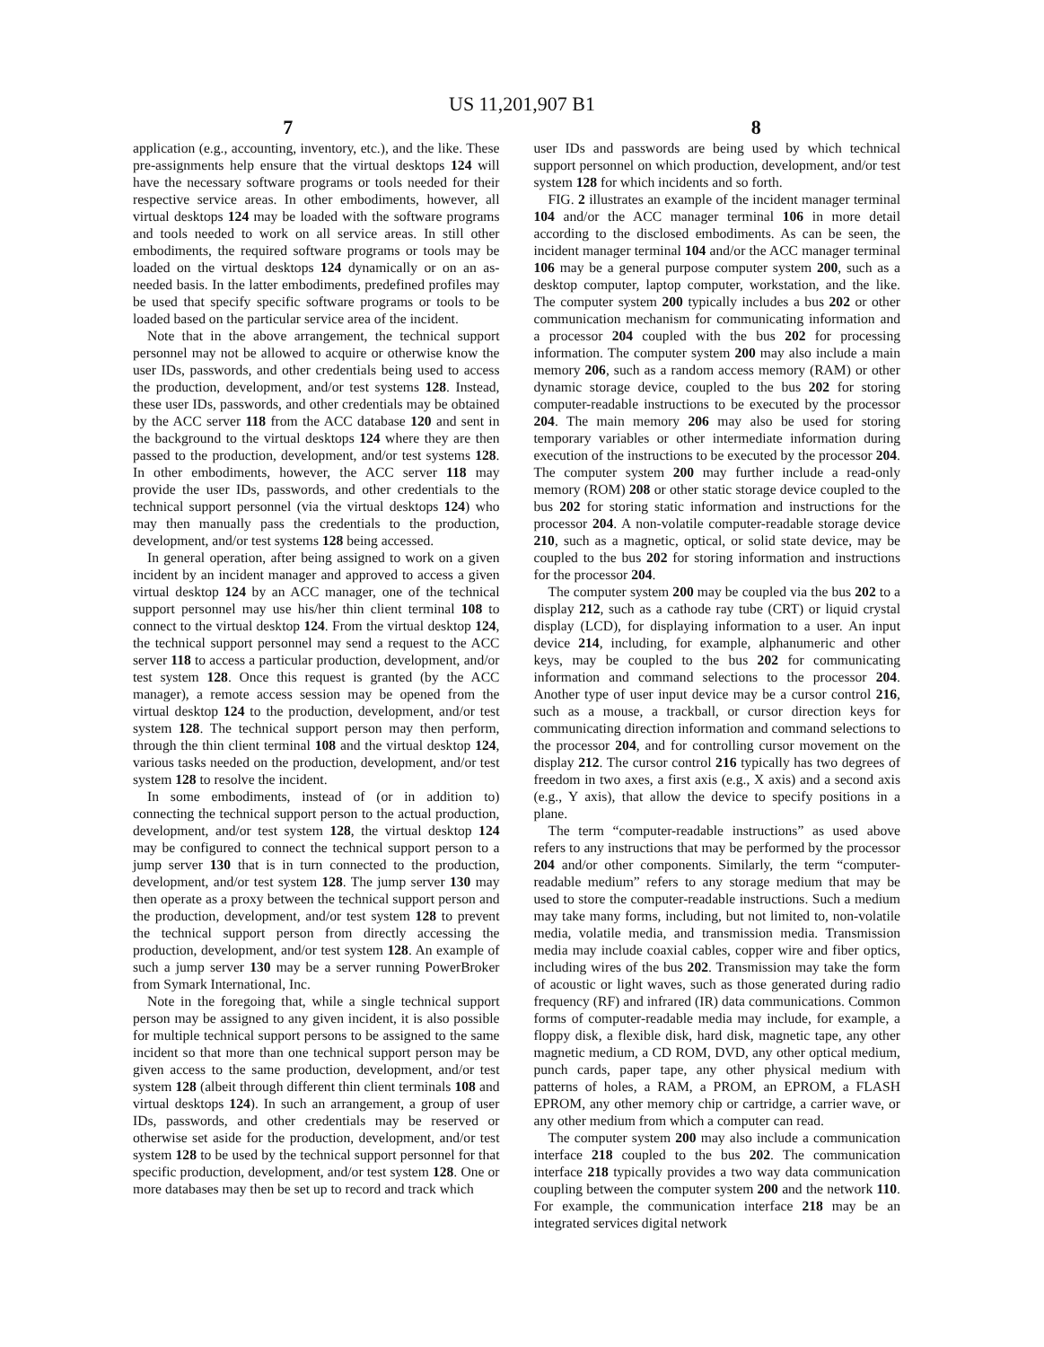US 11,201,907 B1
7 8
application (e.g., accounting, inventory, etc.), and the like. These pre-assignments help ensure that the virtual desktops 124 will have the necessary software programs or tools needed for their respective service areas. In other embodiments, however, all virtual desktops 124 may be loaded with the software programs and tools needed to work on all service areas. In still other embodiments, the required software programs or tools may be loaded on the virtual desktops 124 dynamically or on an as-needed basis. In the latter embodiments, predefined profiles may be used that specify specific software programs or tools to be loaded based on the particular service area of the incident.
Note that in the above arrangement, the technical support personnel may not be allowed to acquire or otherwise know the user IDs, passwords, and other credentials being used to access the production, development, and/or test systems 128. Instead, these user IDs, passwords, and other credentials may be obtained by the ACC server 118 from the ACC database 120 and sent in the background to the virtual desktops 124 where they are then passed to the production, development, and/or test systems 128. In other embodiments, however, the ACC server 118 may provide the user IDs, passwords, and other credentials to the technical support personnel (via the virtual desktops 124) who may then manually pass the credentials to the production, development, and/or test systems 128 being accessed.
In general operation, after being assigned to work on a given incident by an incident manager and approved to access a given virtual desktop 124 by an ACC manager, one of the technical support personnel may use his/her thin client terminal 108 to connect to the virtual desktop 124. From the virtual desktop 124, the technical support personnel may send a request to the ACC server 118 to access a particular production, development, and/or test system 128. Once this request is granted (by the ACC manager), a remote access session may be opened from the virtual desktop 124 to the production, development, and/or test system 128. The technical support person may then perform, through the thin client terminal 108 and the virtual desktop 124, various tasks needed on the production, development, and/or test system 128 to resolve the incident.
In some embodiments, instead of (or in addition to) connecting the technical support person to the actual production, development, and/or test system 128, the virtual desktop 124 may be configured to connect the technical support person to a jump server 130 that is in turn connected to the production, development, and/or test system 128. The jump server 130 may then operate as a proxy between the technical support person and the production, development, and/or test system 128 to prevent the technical support person from directly accessing the production, development, and/or test system 128. An example of such a jump server 130 may be a server running PowerBroker from Symark International, Inc.
Note in the foregoing that, while a single technical support person may be assigned to any given incident, it is also possible for multiple technical support persons to be assigned to the same incident so that more than one technical support person may be given access to the same production, development, and/or test system 128 (albeit through different thin client terminals 108 and virtual desktops 124). In such an arrangement, a group of user IDs, passwords, and other credentials may be reserved or otherwise set aside for the production, development, and/or test system 128 to be used by the technical support personnel for that specific production, development, and/or test system 128. One or more databases may then be set up to record and track which
user IDs and passwords are being used by which technical support personnel on which production, development, and/or test system 128 for which incidents and so forth.
FIG. 2 illustrates an example of the incident manager terminal 104 and/or the ACC manager terminal 106 in more detail according to the disclosed embodiments. As can be seen, the incident manager terminal 104 and/or the ACC manager terminal 106 may be a general purpose computer system 200, such as a desktop computer, laptop computer, workstation, and the like. The computer system 200 typically includes a bus 202 or other communication mechanism for communicating information and a processor 204 coupled with the bus 202 for processing information. The computer system 200 may also include a main memory 206, such as a random access memory (RAM) or other dynamic storage device, coupled to the bus 202 for storing computer-readable instructions to be executed by the processor 204. The main memory 206 may also be used for storing temporary variables or other intermediate information during execution of the instructions to be executed by the processor 204. The computer system 200 may further include a read-only memory (ROM) 208 or other static storage device coupled to the bus 202 for storing static information and instructions for the processor 204. A non-volatile computer-readable storage device 210, such as a magnetic, optical, or solid state device, may be coupled to the bus 202 for storing information and instructions for the processor 204.
The computer system 200 may be coupled via the bus 202 to a display 212, such as a cathode ray tube (CRT) or liquid crystal display (LCD), for displaying information to a user. An input device 214, including, for example, alphanumeric and other keys, may be coupled to the bus 202 for communicating information and command selections to the processor 204. Another type of user input device may be a cursor control 216, such as a mouse, a trackball, or cursor direction keys for communicating direction information and command selections to the processor 204, and for controlling cursor movement on the display 212. The cursor control 216 typically has two degrees of freedom in two axes, a first axis (e.g., X axis) and a second axis (e.g., Y axis), that allow the device to specify positions in a plane.
The term “computer-readable instructions” as used above refers to any instructions that may be performed by the processor 204 and/or other components. Similarly, the term “computer-readable medium” refers to any storage medium that may be used to store the computer-readable instructions. Such a medium may take many forms, including, but not limited to, non-volatile media, volatile media, and transmission media. Transmission media may include coaxial cables, copper wire and fiber optics, including wires of the bus 202. Transmission may take the form of acoustic or light waves, such as those generated during radio frequency (RF) and infrared (IR) data communications. Common forms of computer-readable media may include, for example, a floppy disk, a flexible disk, hard disk, magnetic tape, any other magnetic medium, a CD ROM, DVD, any other optical medium, punch cards, paper tape, any other physical medium with patterns of holes, a RAM, a PROM, an EPROM, a FLASH EPROM, any other memory chip or cartridge, a carrier wave, or any other medium from which a computer can read.
The computer system 200 may also include a communication interface 218 coupled to the bus 202. The communication interface 218 typically provides a two way data communication coupling between the computer system 200 and the network 110. For example, the communication interface 218 may be an integrated services digital network